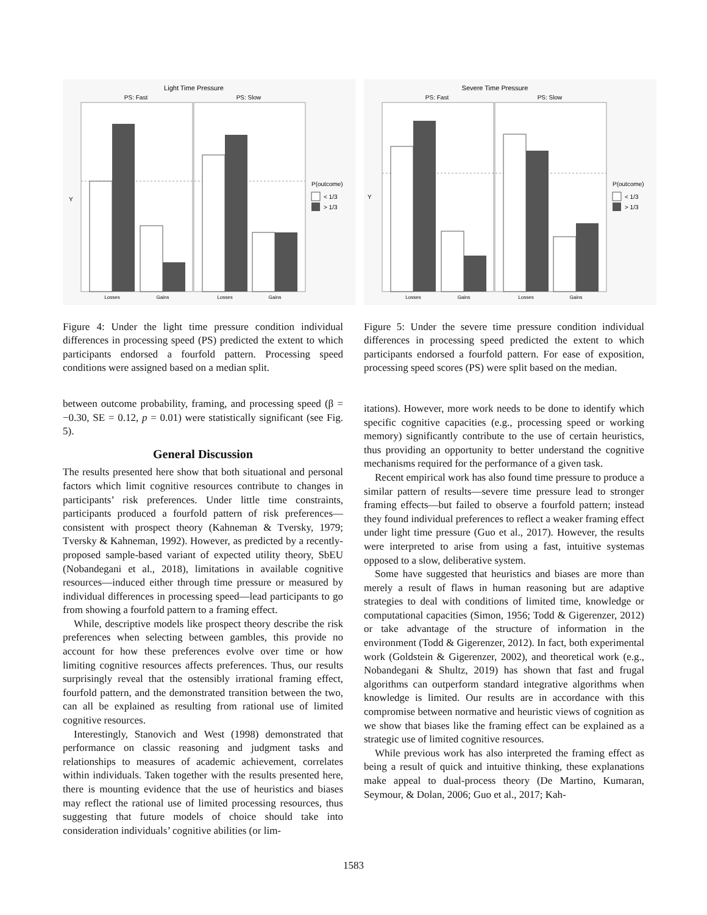Light Time Pressure
PS: Fast
PS: Slow
Y
Losses
Gains
Losses
Gains
P(outcome)
< 1/3
> 1/3
Figure 4: Under the light time pressure condition individual differences in processing speed (PS) predicted the extent to which participants endorsed a fourfold pattern. Processing speed conditions were assigned based on a median split.
between outcome probability, framing, and processing speed (β = −0.30, SE = 0.12, p = 0.01) were statistically significant (see Fig. 5).
General Discussion
The results presented here show that both situational and personal factors which limit cognitive resources contribute to changes in participants’ risk preferences. Under little time constraints, participants produced a fourfold pattern of risk preferences—consistent with prospect theory (Kahneman & Tversky, 1979; Tversky & Kahneman, 1992). However, as predicted by a recently-proposed sample-based variant of expected utility theory, SbEU (Nobandegani et al., 2018), limitations in available cognitive resources—induced either through time pressure or measured by individual differences in processing speed—lead participants to go from showing a fourfold pattern to a framing effect.
While, descriptive models like prospect theory describe the risk preferences when selecting between gambles, this provide no account for how these preferences evolve over time or how limiting cognitive resources affects preferences. Thus, our results surprisingly reveal that the ostensibly irrational framing effect, fourfold pattern, and the demonstrated transition between the two, can all be explained as resulting from rational use of limited cognitive resources.
Interestingly, Stanovich and West (1998) demonstrated that performance on classic reasoning and judgment tasks and relationships to measures of academic achievement, correlates within individuals. Taken together with the results presented here, there is mounting evidence that the use of heuristics and biases may reflect the rational use of limited processing resources, thus suggesting that future models of choice should take into consideration individuals’ cognitive abilities (or lim-
Severe Time Pressure
PS: Fast
PS: Slow
Y
Losses
Gains
Losses
Gains
P(outcome)
< 1/3
> 1/3
Figure 5: Under the severe time pressure condition individual differences in processing speed predicted the extent to which participants endorsed a fourfold pattern. For ease of exposition, processing speed scores (PS) were split based on the median.
itations). However, more work needs to be done to identify which specific cognitive capacities (e.g., processing speed or working memory) significantly contribute to the use of certain heuristics, thus providing an opportunity to better understand the cognitive mechanisms required for the performance of a given task.
Recent empirical work has also found time pressure to produce a similar pattern of results—severe time pressure lead to stronger framing effects—but failed to observe a fourfold pattern; instead they found individual preferences to reflect a weaker framing effect under light time pressure (Guo et al., 2017). However, the results were interpreted to arise from using a fast, intuitive systemas opposed to a slow, deliberative system.
Some have suggested that heuristics and biases are more than merely a result of flaws in human reasoning but are adaptive strategies to deal with conditions of limited time, knowledge or computational capacities (Simon, 1956; Todd & Gigerenzer, 2012) or take advantage of the structure of information in the environment (Todd & Gigerenzer, 2012). In fact, both experimental work (Goldstein & Gigerenzer, 2002), and theoretical work (e.g., Nobandegani & Shultz, 2019) has shown that fast and frugal algorithms can outperform standard integrative algorithms when knowledge is limited. Our results are in accordance with this compromise between normative and heuristic views of cognition as we show that biases like the framing effect can be explained as a strategic use of limited cognitive resources.
While previous work has also interpreted the framing effect as being a result of quick and intuitive thinking, these explanations make appeal to dual-process theory (De Martino, Kumaran, Seymour, & Dolan, 2006; Guo et al., 2017; Kah-
1583